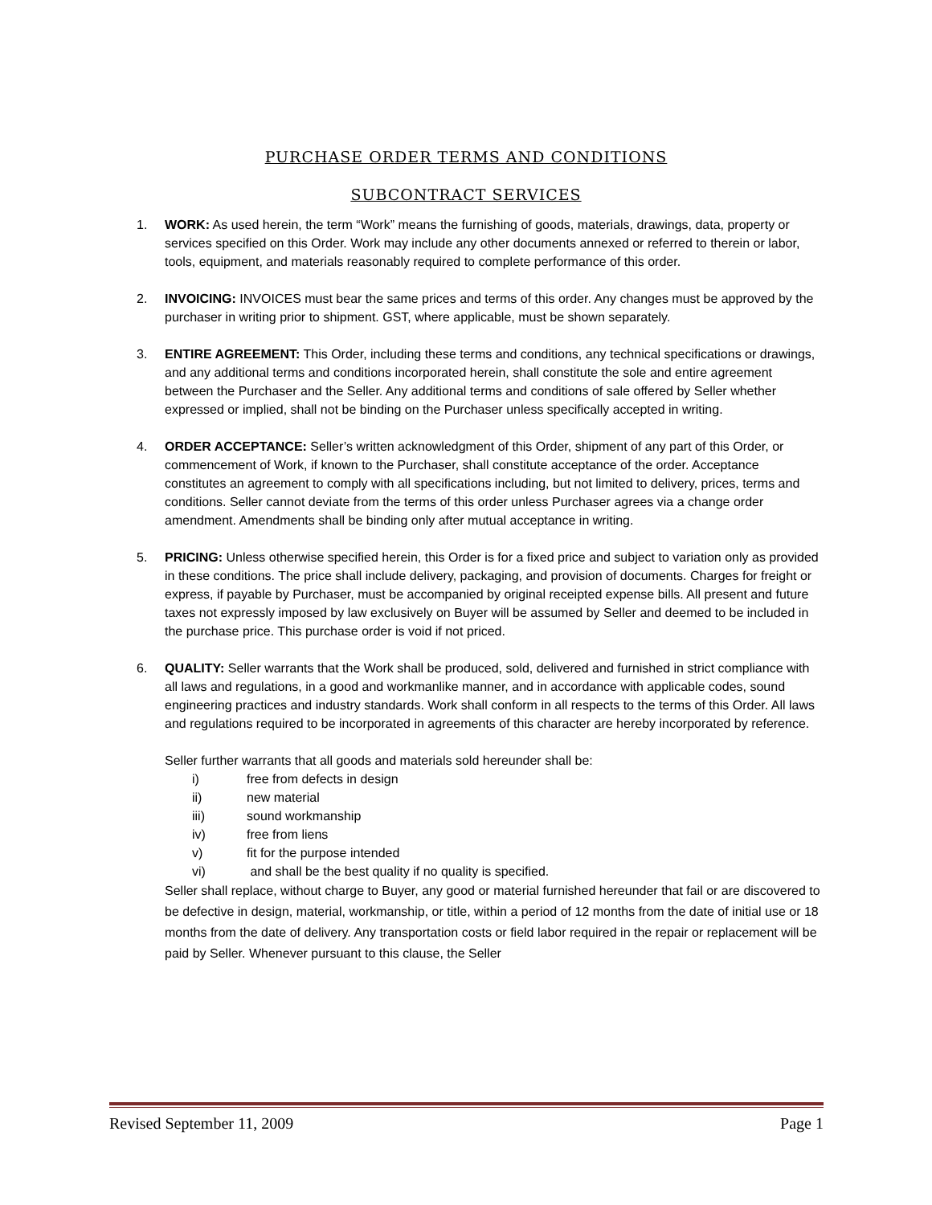PURCHASE ORDER TERMS AND CONDITIONS
SUBCONTRACT SERVICES
1. WORK: As used herein, the term “Work” means the furnishing of goods, materials, drawings, data, property or services specified on this Order. Work may include any other documents annexed or referred to therein or labor, tools, equipment, and materials reasonably required to complete performance of this order.
2. INVOICING: INVOICES must bear the same prices and terms of this order. Any changes must be approved by the purchaser in writing prior to shipment. GST, where applicable, must be shown separately.
3. ENTIRE AGREEMENT: This Order, including these terms and conditions, any technical specifications or drawings, and any additional terms and conditions incorporated herein, shall constitute the sole and entire agreement between the Purchaser and the Seller. Any additional terms and conditions of sale offered by Seller whether expressed or implied, shall not be binding on the Purchaser unless specifically accepted in writing.
4. ORDER ACCEPTANCE: Seller’s written acknowledgment of this Order, shipment of any part of this Order, or commencement of Work, if known to the Purchaser, shall constitute acceptance of the order. Acceptance constitutes an agreement to comply with all specifications including, but not limited to delivery, prices, terms and conditions. Seller cannot deviate from the terms of this order unless Purchaser agrees via a change order amendment. Amendments shall be binding only after mutual acceptance in writing.
5. PRICING: Unless otherwise specified herein, this Order is for a fixed price and subject to variation only as provided in these conditions. The price shall include delivery, packaging, and provision of documents. Charges for freight or express, if payable by Purchaser, must be accompanied by original receipted expense bills. All present and future taxes not expressly imposed by law exclusively on Buyer will be assumed by Seller and deemed to be included in the purchase price. This purchase order is void if not priced.
6. QUALITY: Seller warrants that the Work shall be produced, sold, delivered and furnished in strict compliance with all laws and regulations, in a good and workmanlike manner, and in accordance with applicable codes, sound engineering practices and industry standards. Work shall conform in all respects to the terms of this Order. All laws and regulations required to be incorporated in agreements of this character are hereby incorporated by reference.
Seller further warrants that all goods and materials sold hereunder shall be:
i) free from defects in design
ii) new material
iii) sound workmanship
iv) free from liens
v) fit for the purpose intended
vi) and shall be the best quality if no quality is specified.
Seller shall replace, without charge to Buyer, any good or material furnished hereunder that fail or are discovered to be defective in design, material, workmanship, or title, within a period of 12 months from the date of initial use or 18 months from the date of delivery. Any transportation costs or field labor required in the repair or replacement will be paid by Seller. Whenever pursuant to this clause, the Seller
Revised September 11, 2009 Page 1